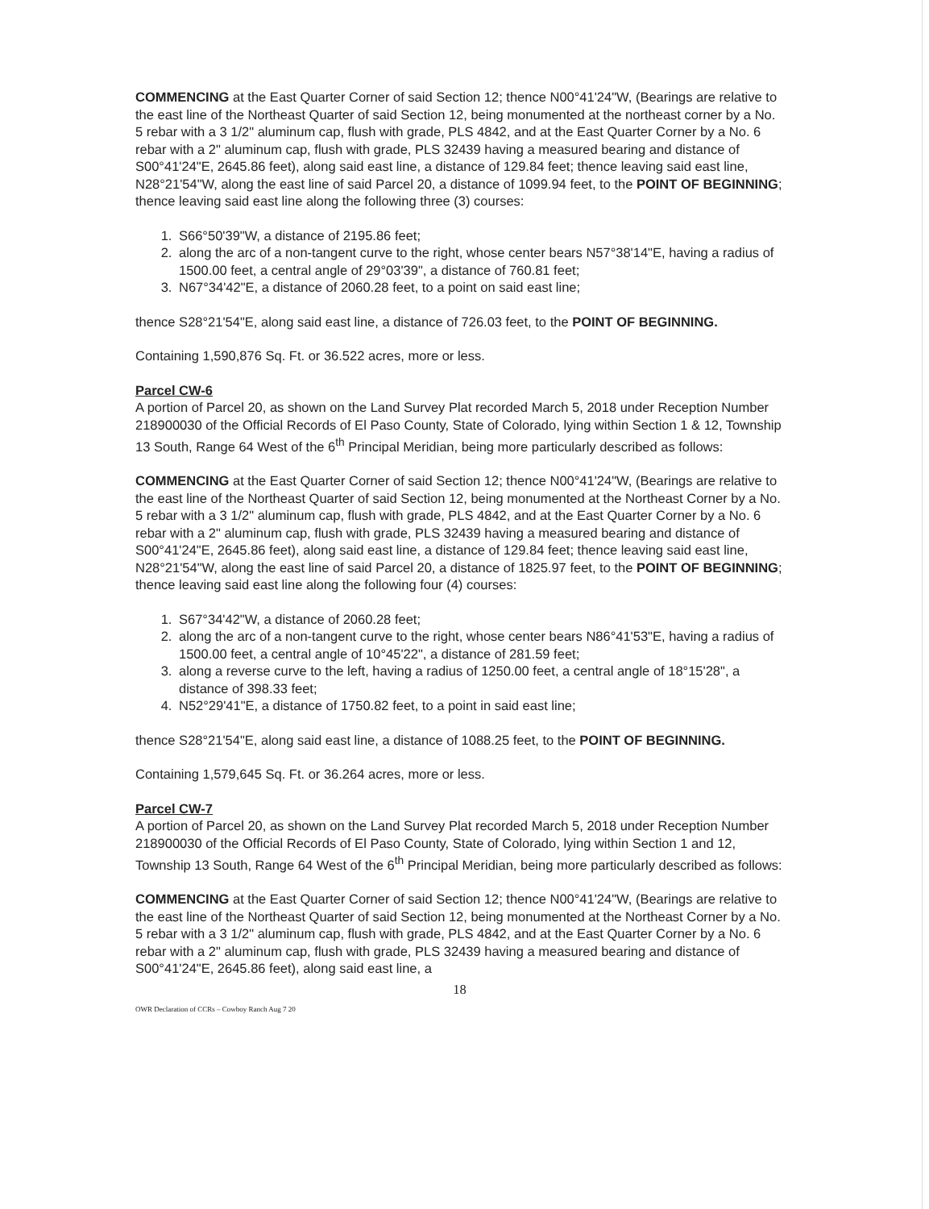COMMENCING at the East Quarter Corner of said Section 12; thence N00°41'24"W, (Bearings are relative to the east line of the Northeast Quarter of said Section 12, being monumented at the northeast corner by a No. 5 rebar with a 3 1/2" aluminum cap, flush with grade, PLS 4842, and at the East Quarter Corner by a No. 6 rebar with a 2" aluminum cap, flush with grade, PLS 32439 having a measured bearing and distance of S00°41'24"E, 2645.86 feet), along said east line, a distance of 129.84 feet; thence leaving said east line, N28°21'54"W, along the east line of said Parcel 20, a distance of 1099.94 feet, to the POINT OF BEGINNING; thence leaving said east line along the following three (3) courses:
1. S66°50'39"W, a distance of 2195.86 feet;
2. along the arc of a non-tangent curve to the right, whose center bears N57°38'14"E, having a radius of 1500.00 feet, a central angle of 29°03'39", a distance of 760.81 feet;
3. N67°34'42"E, a distance of 2060.28 feet, to a point on said east line;
thence S28°21'54"E, along said east line, a distance of 726.03 feet, to the POINT OF BEGINNING.
Containing 1,590,876 Sq. Ft. or 36.522 acres, more or less.
Parcel CW-6
A portion of Parcel 20, as shown on the Land Survey Plat recorded March 5, 2018 under Reception Number 218900030 of the Official Records of El Paso County, State of Colorado, lying within Section 1 & 12, Township 13 South, Range 64 West of the 6<sup>th</sup> Principal Meridian, being more particularly described as follows:
COMMENCING at the East Quarter Corner of said Section 12; thence N00°41'24"W, (Bearings are relative to the east line of the Northeast Quarter of said Section 12, being monumented at the Northeast Corner by a No. 5 rebar with a 3 1/2" aluminum cap, flush with grade, PLS 4842, and at the East Quarter Corner by a No. 6 rebar with a 2" aluminum cap, flush with grade, PLS 32439 having a measured bearing and distance of S00°41'24"E, 2645.86 feet), along said east line, a distance of 129.84 feet; thence leaving said east line, N28°21'54"W, along the east line of said Parcel 20, a distance of 1825.97 feet, to the POINT OF BEGINNING; thence leaving said east line along the following four (4) courses:
1. S67°34'42"W, a distance of 2060.28 feet;
2. along the arc of a non-tangent curve to the right, whose center bears N86°41'53"E, having a radius of 1500.00 feet, a central angle of 10°45'22", a distance of 281.59 feet;
3. along a reverse curve to the left, having a radius of 1250.00 feet, a central angle of 18°15'28", a distance of 398.33 feet;
4. N52°29'41"E, a distance of 1750.82 feet, to a point in said east line;
thence S28°21'54"E, along said east line, a distance of 1088.25 feet, to the POINT OF BEGINNING.
Containing 1,579,645 Sq. Ft. or 36.264 acres, more or less.
Parcel CW-7
A portion of Parcel 20, as shown on the Land Survey Plat recorded March 5, 2018 under Reception Number 218900030 of the Official Records of El Paso County, State of Colorado, lying within Section 1 and 12, Township 13 South, Range 64 West of the 6<sup>th</sup> Principal Meridian, being more particularly described as follows:
COMMENCING at the East Quarter Corner of said Section 12; thence N00°41'24"W, (Bearings are relative to the east line of the Northeast Quarter of said Section 12, being monumented at the Northeast Corner by a No. 5 rebar with a 3 1/2" aluminum cap, flush with grade, PLS 4842, and at the East Quarter Corner by a No. 6 rebar with a 2" aluminum cap, flush with grade, PLS 32439 having a measured bearing and distance of S00°41'24"E, 2645.86 feet), along said east line, a
18
OWR Declaration of CCRs – Cowboy Ranch Aug 7 20